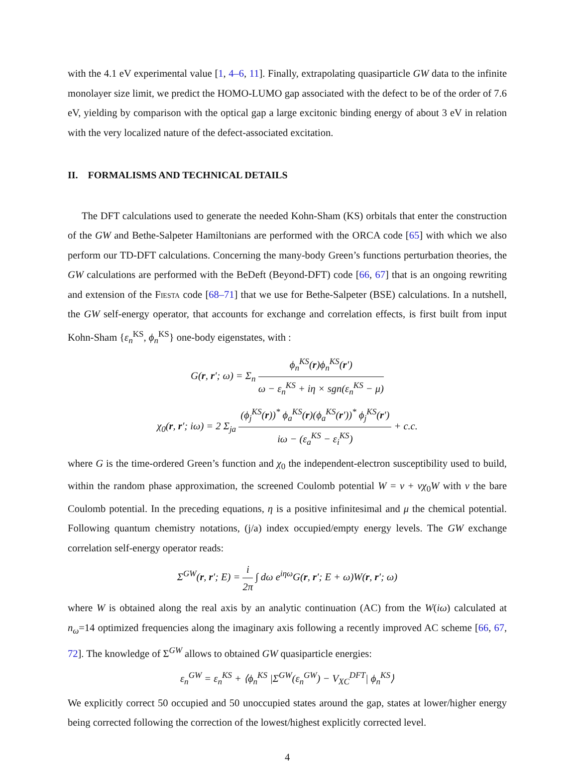with the 4.1 eV experimental value [1, 4–6, 11]. Finally, extrapolating quasiparticle GW data to the infinite monolayer size limit, we predict the HOMO-LUMO gap associated with the defect to be of the order of 7.6 eV, yielding by comparison with the optical gap a large excitonic binding energy of about 3 eV in relation with the very localized nature of the defect-associated excitation.
II. FORMALISMS AND TECHNICAL DETAILS
The DFT calculations used to generate the needed Kohn-Sham (KS) orbitals that enter the construction of the GW and Bethe-Salpeter Hamiltonians are performed with the ORCA code [65] with which we also perform our TD-DFT calculations. Concerning the many-body Green’s functions perturbation theories, the GW calculations are performed with the BeDeft (Beyond-DFT) code [66, 67] that is an ongoing rewriting and extension of the Fiesta code [68–71] that we use for Bethe-Salpeter (BSE) calculations. In a nutshell, the GW self-energy operator, that accounts for exchange and correlation effects, is first built from input Kohn-Sham {ε<sub>n</sub><sup>KS</sup>, ϕ<sub>n</sub><sup>KS</sup>} one-body eigenstates, with :
G(r, r′; ω) = Σ<sub>n</sub> ϕ<sub>n</sub><sup>KS</sup>(r)ϕ<sub>n</sub><sup>KS</sup>(r′) ω − ε<sub>n</sub><sup>KS</sup> + iη × sgn(ε<sub>n</sub><sup>KS</sup> − μ)
χ<sub>0</sub>(r, r′; iω) = 2 Σ<sub>ja</sub> (ϕ<sub>j</sub><sup>KS</sup>(r))<sup>*</sup> ϕ<sub>a</sub><sup>KS</sup>(r)(ϕ<sub>a</sub><sup>KS</sup>(r′))<sup>*</sup> ϕ<sub>j</sub><sup>KS</sup>(r′) iω − (ε<sub>a</sub><sup>KS</sup> − ε<sub>i</sub><sup>KS</sup>) + c.c.
where G is the time-ordered Green’s function and χ<sub>0</sub> the independent-electron susceptibility used to build, within the random phase approximation, the screened Coulomb potential W = v + vχ<sub>0</sub>W with v the bare Coulomb potential. In the preceding equations, η is a positive infinitesimal and μ the chemical potential. Following quantum chemistry notations, (j/a) index occupied/empty energy levels. The GW exchange correlation self-energy operator reads:
Σ<sup>GW</sup>(r, r′; E) = i 2π ∫ dω e<sup>iηω</sup>G(r, r′; E + ω)W(r, r′; ω)
where W is obtained along the real axis by an analytic continuation (AC) from the W(iω) calculated at n<sub>ω</sub>=14 optimized frequencies along the imaginary axis following a recently improved AC scheme [66, 67, 72]. The knowledge of Σ<sup>GW</sup> allows to obtained GW quasiparticle energies:
ε<sub>n</sub><sup>GW</sup> = ε<sub>n</sub><sup>KS</sup> + ⟨ϕ<sub>n</sub><sup>KS</sup> |Σ<sup>GW</sup>(ε<sub>n</sub><sup>GW</sup>) − V<sub>XC</sub><sup>DFT</sup>| ϕ<sub>n</sub><sup>KS</sup>⟩
We explicitly correct 50 occupied and 50 unoccupied states around the gap, states at lower/higher energy being corrected following the correction of the lowest/highest explicitly corrected level.
4